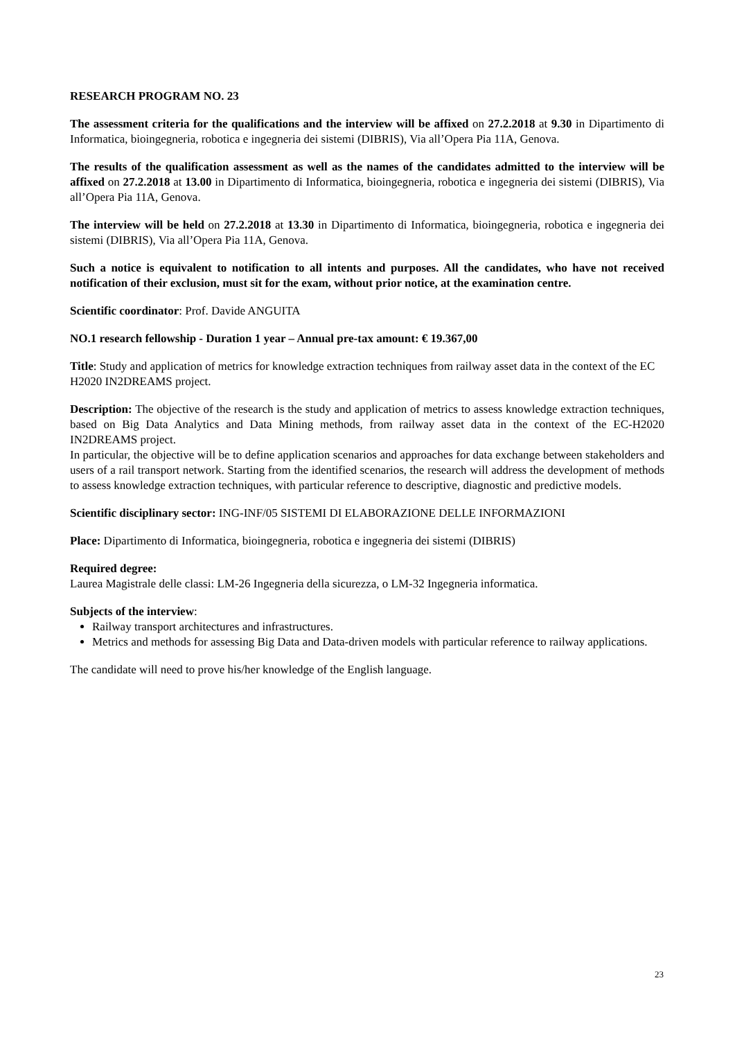RESEARCH PROGRAM NO. 23
The assessment criteria for the qualifications and the interview will be affixed on 27.2.2018 at 9.30 in Dipartimento di Informatica, bioingegneria, robotica e ingegneria dei sistemi (DIBRIS), Via all’Opera Pia 11A, Genova.
The results of the qualification assessment as well as the names of the candidates admitted to the interview will be affixed on 27.2.2018 at 13.00 in Dipartimento di Informatica, bioingegneria, robotica e ingegneria dei sistemi (DIBRIS), Via all’Opera Pia 11A, Genova.
The interview will be held on 27.2.2018 at 13.30 in Dipartimento di Informatica, bioingegneria, robotica e ingegneria dei sistemi (DIBRIS), Via all’Opera Pia 11A, Genova.
Such a notice is equivalent to notification to all intents and purposes. All the candidates, who have not received notification of their exclusion, must sit for the exam, without prior notice, at the examination centre.
Scientific coordinator: Prof. Davide ANGUITA
NO.1 research fellowship - Duration 1 year – Annual pre-tax amount: € 19.367,00
Title: Study and application of metrics for knowledge extraction techniques from railway asset data in the context of the EC H2020 IN2DREAMS project.
Description: The objective of the research is the study and application of metrics to assess knowledge extraction techniques, based on Big Data Analytics and Data Mining methods, from railway asset data in the context of the EC-H2020 IN2DREAMS project.
In particular, the objective will be to define application scenarios and approaches for data exchange between stakeholders and users of a rail transport network. Starting from the identified scenarios, the research will address the development of methods to assess knowledge extraction techniques, with particular reference to descriptive, diagnostic and predictive models.
Scientific disciplinary sector: ING-INF/05 SISTEMI DI ELABORAZIONE DELLE INFORMAZIONI
Place: Dipartimento di Informatica, bioingegneria, robotica e ingegneria dei sistemi (DIBRIS)
Required degree:
Laurea Magistrale delle classi: LM-26 Ingegneria della sicurezza, o LM-32 Ingegneria informatica.
Subjects of the interview:
Railway transport architectures and infrastructures.
Metrics and methods for assessing Big Data and Data-driven models with particular reference to railway applications.
The candidate will need to prove his/her knowledge of the English language.
23